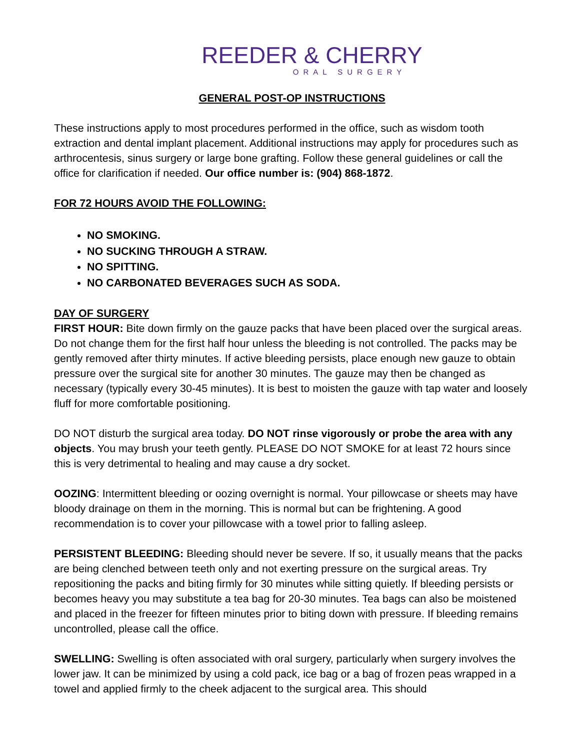REEDER & CHERRY
ORAL SURGERY
GENERAL POST-OP INSTRUCTIONS
These instructions apply to most procedures performed in the office, such as wisdom tooth extraction and dental implant placement. Additional instructions may apply for procedures such as arthrocentesis, sinus surgery or large bone grafting. Follow these general guidelines or call the office for clarification if needed. Our office number is: (904) 868-1872.
FOR 72 HOURS AVOID THE FOLLOWING:
NO SMOKING.
NO SUCKING THROUGH A STRAW.
NO SPITTING.
NO CARBONATED BEVERAGES SUCH AS SODA.
DAY OF SURGERY
FIRST HOUR: Bite down firmly on the gauze packs that have been placed over the surgical areas. Do not change them for the first half hour unless the bleeding is not controlled. The packs may be gently removed after thirty minutes. If active bleeding persists, place enough new gauze to obtain pressure over the surgical site for another 30 minutes. The gauze may then be changed as necessary (typically every 30-45 minutes). It is best to moisten the gauze with tap water and loosely fluff for more comfortable positioning.
DO NOT disturb the surgical area today. DO NOT rinse vigorously or probe the area with any objects. You may brush your teeth gently. PLEASE DO NOT SMOKE for at least 72 hours since this is very detrimental to healing and may cause a dry socket.
OOZING: Intermittent bleeding or oozing overnight is normal. Your pillowcase or sheets may have bloody drainage on them in the morning. This is normal but can be frightening. A good recommendation is to cover your pillowcase with a towel prior to falling asleep.
PERSISTENT BLEEDING: Bleeding should never be severe. If so, it usually means that the packs are being clenched between teeth only and not exerting pressure on the surgical areas. Try repositioning the packs and biting firmly for 30 minutes while sitting quietly. If bleeding persists or becomes heavy you may substitute a tea bag for 20-30 minutes. Tea bags can also be moistened and placed in the freezer for fifteen minutes prior to biting down with pressure. If bleeding remains uncontrolled, please call the office.
SWELLING: Swelling is often associated with oral surgery, particularly when surgery involves the lower jaw. It can be minimized by using a cold pack, ice bag or a bag of frozen peas wrapped in a towel and applied firmly to the cheek adjacent to the surgical area. This should